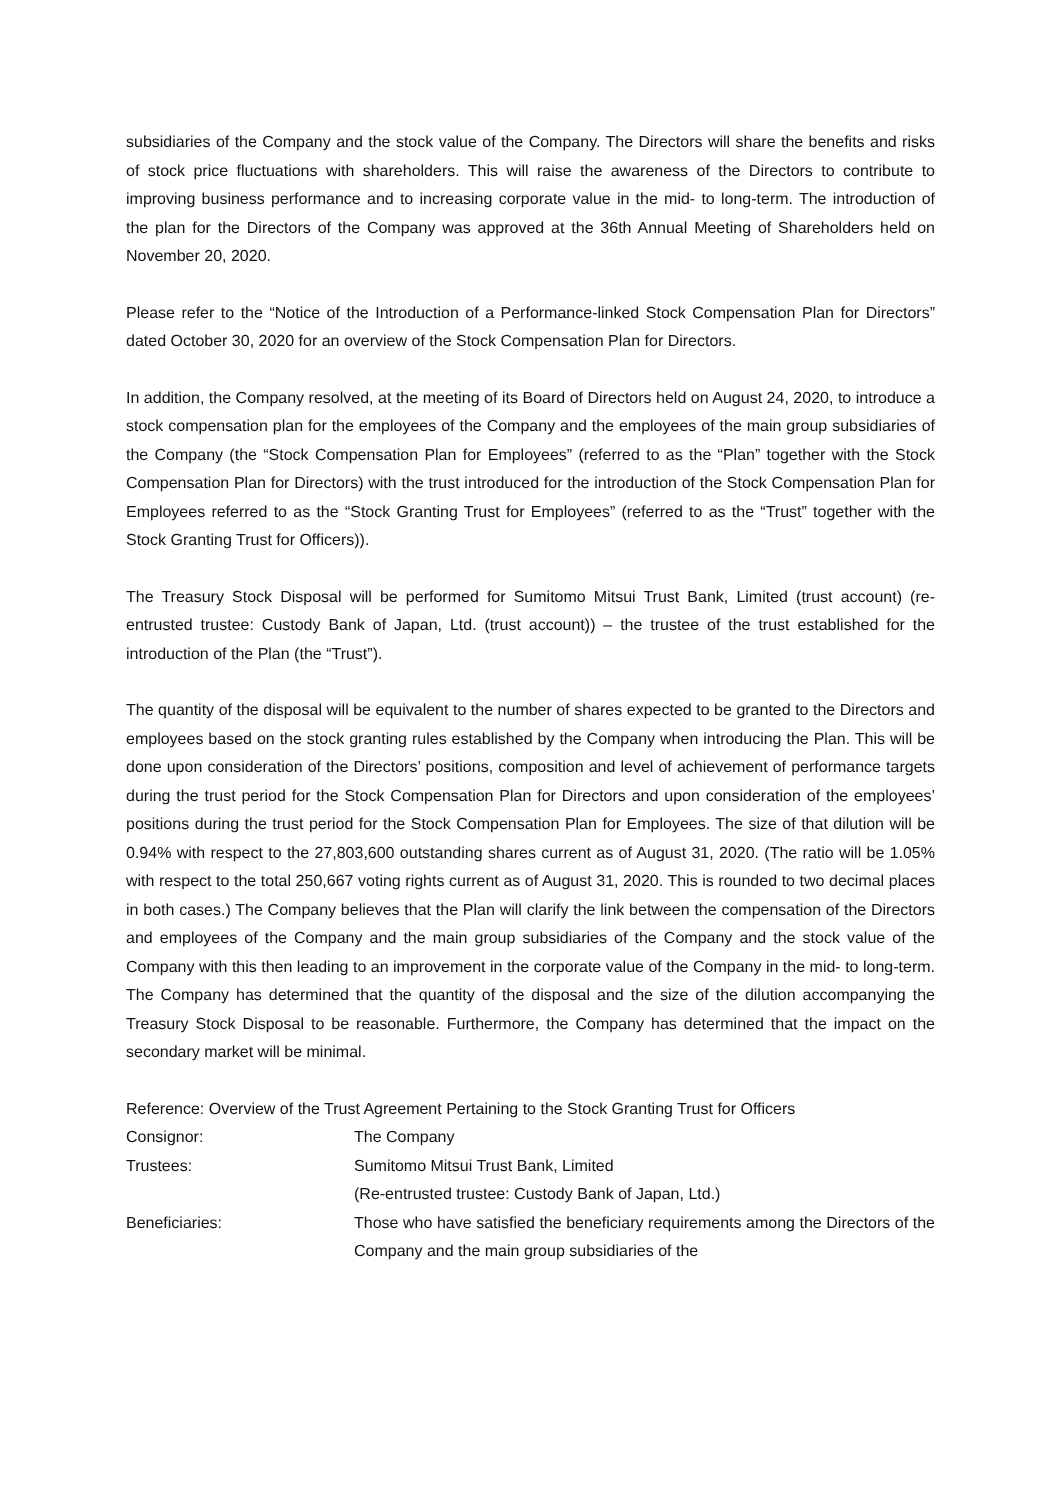subsidiaries of the Company and the stock value of the Company. The Directors will share the benefits and risks of stock price fluctuations with shareholders. This will raise the awareness of the Directors to contribute to improving business performance and to increasing corporate value in the mid- to long-term. The introduction of the plan for the Directors of the Company was approved at the 36th Annual Meeting of Shareholders held on November 20, 2020.
Please refer to the “Notice of the Introduction of a Performance-linked Stock Compensation Plan for Directors” dated October 30, 2020 for an overview of the Stock Compensation Plan for Directors.
In addition, the Company resolved, at the meeting of its Board of Directors held on August 24, 2020, to introduce a stock compensation plan for the employees of the Company and the employees of the main group subsidiaries of the Company (the “Stock Compensation Plan for Employees” (referred to as the “Plan” together with the Stock Compensation Plan for Directors) with the trust introduced for the introduction of the Stock Compensation Plan for Employees referred to as the “Stock Granting Trust for Employees” (referred to as the “Trust” together with the Stock Granting Trust for Officers)).
The Treasury Stock Disposal will be performed for Sumitomo Mitsui Trust Bank, Limited (trust account) (re-entrusted trustee: Custody Bank of Japan, Ltd. (trust account)) – the trustee of the trust established for the introduction of the Plan (the “Trust”).
The quantity of the disposal will be equivalent to the number of shares expected to be granted to the Directors and employees based on the stock granting rules established by the Company when introducing the Plan. This will be done upon consideration of the Directors’ positions, composition and level of achievement of performance targets during the trust period for the Stock Compensation Plan for Directors and upon consideration of the employees’ positions during the trust period for the Stock Compensation Plan for Employees. The size of that dilution will be 0.94% with respect to the 27,803,600 outstanding shares current as of August 31, 2020. (The ratio will be 1.05% with respect to the total 250,667 voting rights current as of August 31, 2020. This is rounded to two decimal places in both cases.) The Company believes that the Plan will clarify the link between the compensation of the Directors and employees of the Company and the main group subsidiaries of the Company and the stock value of the Company with this then leading to an improvement in the corporate value of the Company in the mid- to long-term. The Company has determined that the quantity of the disposal and the size of the dilution accompanying the Treasury Stock Disposal to be reasonable. Furthermore, the Company has determined that the impact on the secondary market will be minimal.
Reference: Overview of the Trust Agreement Pertaining to the Stock Granting Trust for Officers
| Consignor: | The Company |
| Trustees: | Sumitomo Mitsui Trust Bank, Limited (Re-entrusted trustee: Custody Bank of Japan, Ltd.) |
| Beneficiaries: | Those who have satisfied the beneficiary requirements among the Directors of the Company and the main group subsidiaries of the |